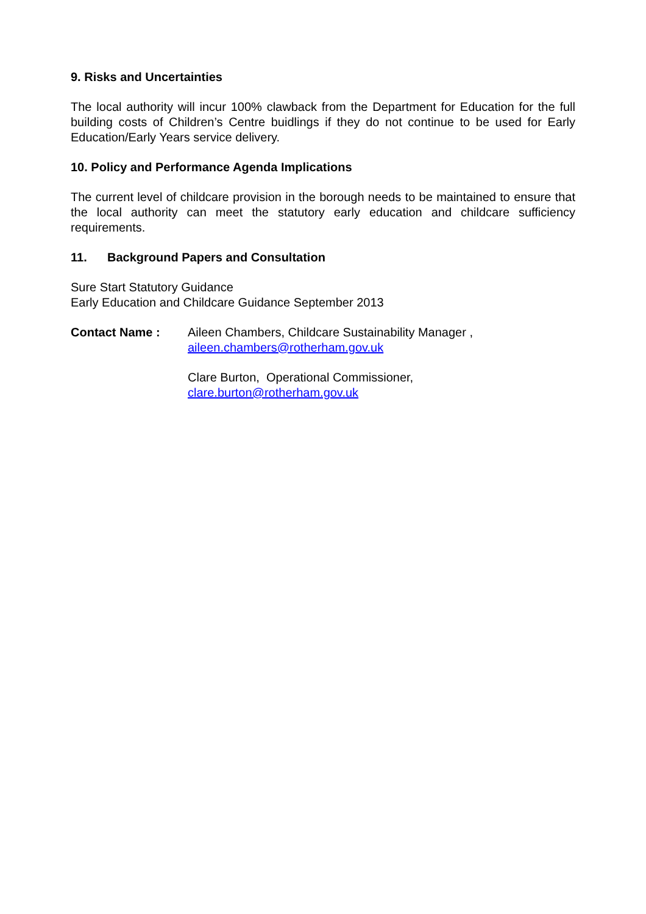9. Risks and Uncertainties
The local authority will incur 100% clawback from the Department for Education for the full building costs of Children’s Centre buidlings if they do not continue to be used for Early Education/Early Years service delivery.
10. Policy and Performance Agenda Implications
The current level of childcare provision in the borough needs to be maintained to ensure that the local authority can meet the statutory early education and childcare sufficiency requirements.
11. Background Papers and Consultation
Sure Start Statutory Guidance
Early Education and Childcare Guidance September 2013
Contact Name : Aileen Chambers, Childcare Sustainability Manager ,
aileen.chambers@rotherham.gov.uk
Clare Burton, Operational Commissioner,
clare.burton@rotherham.gov.uk